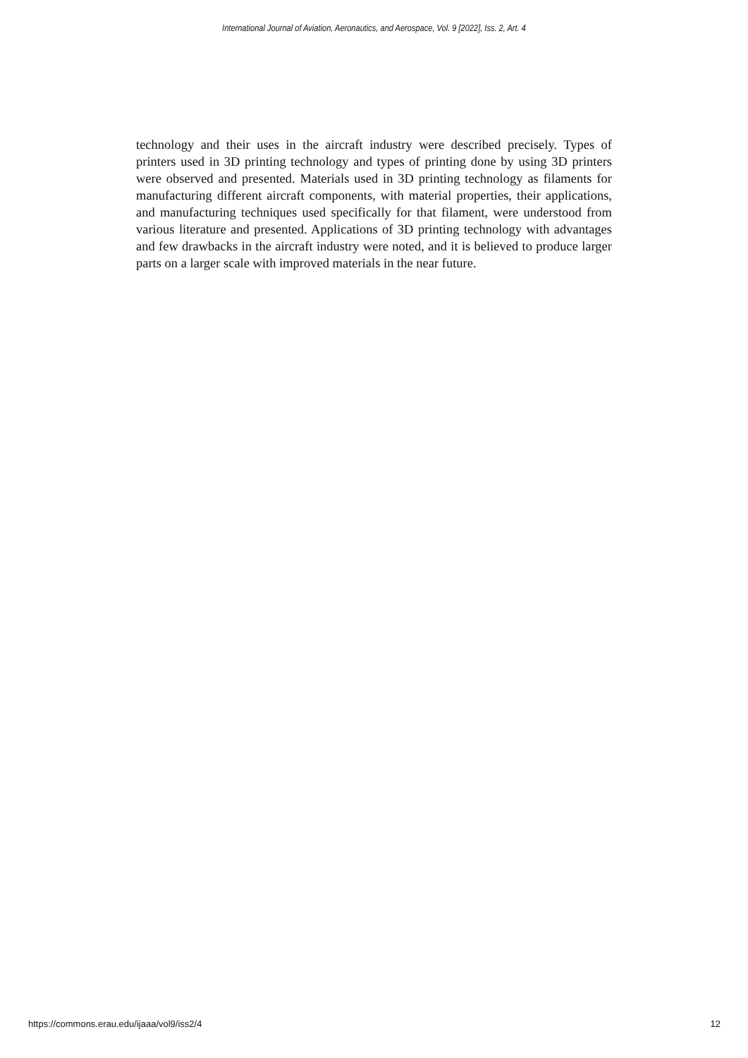International Journal of Aviation, Aeronautics, and Aerospace, Vol. 9 [2022], Iss. 2, Art. 4
technology and their uses in the aircraft industry were described precisely. Types of printers used in 3D printing technology and types of printing done by using 3D printers were observed and presented. Materials used in 3D printing technology as filaments for manufacturing different aircraft components, with material properties, their applications, and manufacturing techniques used specifically for that filament, were understood from various literature and presented. Applications of 3D printing technology with advantages and few drawbacks in the aircraft industry were noted, and it is believed to produce larger parts on a larger scale with improved materials in the near future.
https://commons.erau.edu/ijaaa/vol9/iss2/4 12